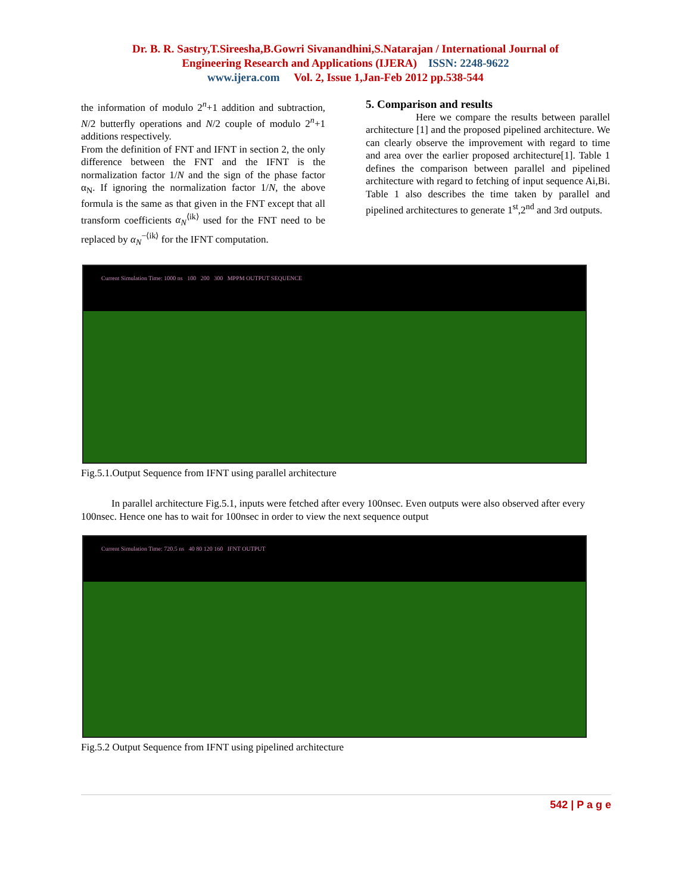Dr. B. R. Sastry,T.Sireesha,B.Gowri Sivanandhini,S.Natarajan / International Journal of
Engineering Research and Applications (IJERA) ISSN: 2248-9622
www.ijera.com Vol. 2, Issue 1,Jan-Feb 2012 pp.538-544
the information of modulo 2<sup>n</sup>+1 addition and subtraction, N/2 butterfly operations and N/2 couple of modulo 2<sup>n</sup>+1 additions respectively.
From the definition of FNT and IFNT in section 2, the only difference between the FNT and the IFNT is the normalization factor 1/N and the sign of the phase factor α<sub>N</sub>. If ignoring the normalization factor 1/N, the above formula is the same as that given in the FNT except that all transform coefficients α<sub>N</sub><sup>⟨ik⟩</sup> used for the FNT need to be replaced by α<sub>N</sub><sup>−⟨ik⟩</sup> for the IFNT computation.
5. Comparison and results
Here we compare the results between parallel architecture [1] and the proposed pipelined architecture. We can clearly observe the improvement with regard to time and area over the earlier proposed architecture[1]. Table 1 defines the comparison between parallel and pipelined architecture with regard to fetching of input sequence Ai,Bi. Table 1 also describes the time taken by parallel and pipelined architectures to generate 1<sup>st</sup>,2<sup>nd</sup> and 3rd outputs.
Current Simulation Time: 1000 ns 100 200 300 MPPM OUTPUT SEQUENCE
Fig.5.1.Output Sequence from IFNT using parallel architecture
In parallel architecture Fig.5.1, inputs were fetched after every 100nsec. Even outputs were also observed after every 100nsec. Hence one has to wait for 100nsec in order to view the next sequence output
Current Simulation Time: 720.5 ns 40 80 120 160 IFNT OUTPUT
Fig.5.2 Output Sequence from IFNT using pipelined architecture
542 | P a g e